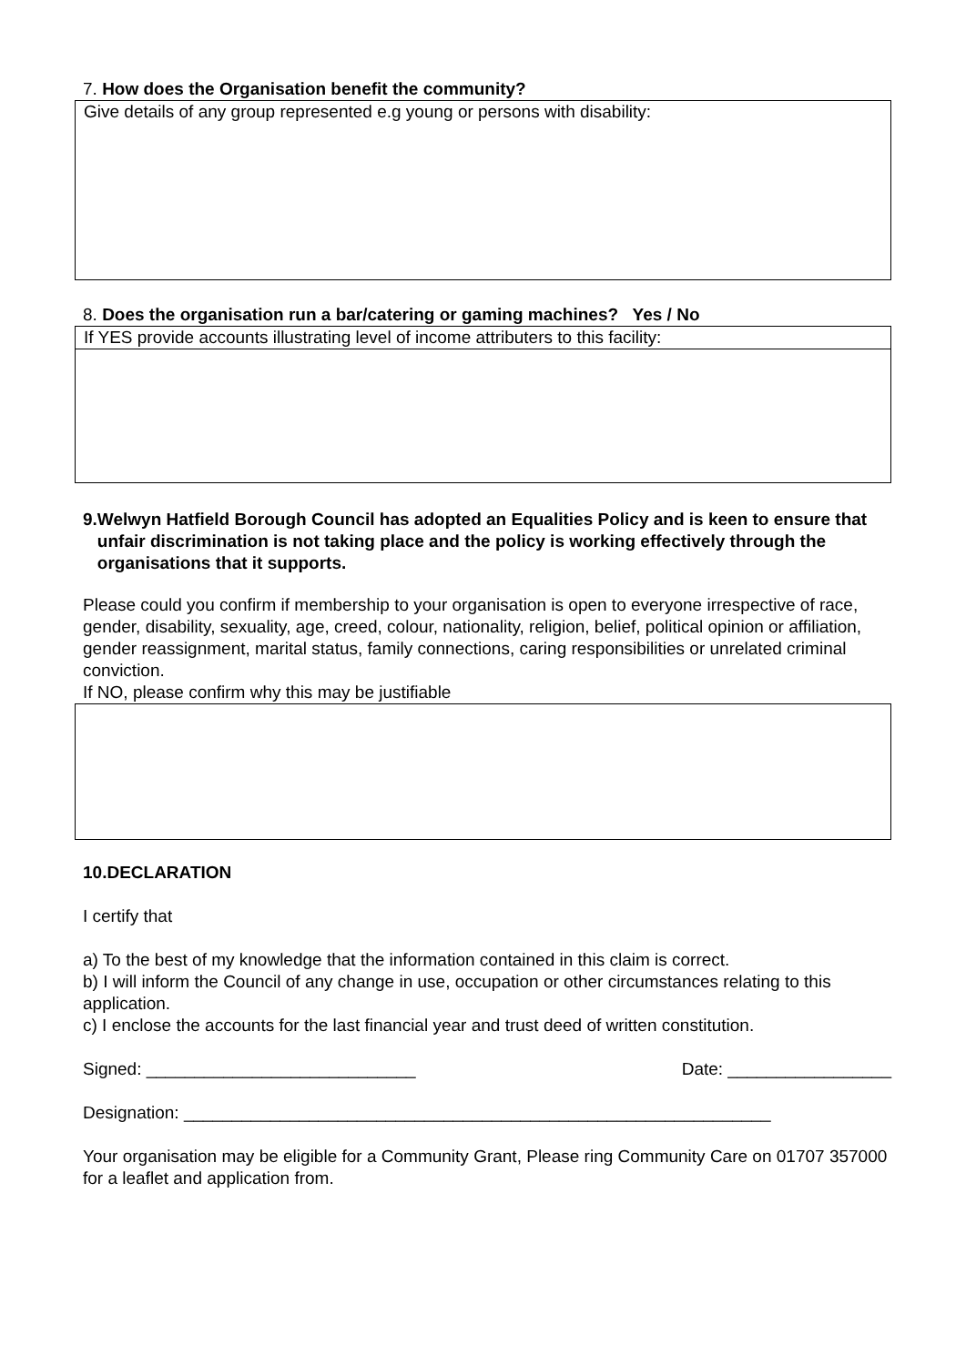7. How does the Organisation benefit the community?
Give details of any group represented e.g young or persons with disability:
8. Does the organisation run a bar/catering or gaming machines? Yes / No
If YES provide accounts illustrating level of income attributers to this facility:
9. Welwyn Hatfield Borough Council has adopted an Equalities Policy and is keen to ensure that unfair discrimination is not taking place and the policy is working effectively through the organisations that it supports.
Please could you confirm if membership to your organisation is open to everyone irrespective of race, gender, disability, sexuality, age, creed, colour, nationality, religion, belief, political opinion or affiliation, gender reassignment, marital status, family connections, caring responsibilities or unrelated criminal conviction.
If NO, please confirm why this may be justifiable
10.DECLARATION
I certify that
a) To the best of my knowledge that the information contained in this claim is correct.
b) I will inform the Council of any change in use, occupation or other circumstances relating to this application.
c) I enclose the accounts for the last financial year and trust deed of written constitution.
Signed: ____________________________ Date: _________________
Designation: _____________________________________________________________
Your organisation may be eligible for a Community Grant, Please ring Community Care on 01707 357000 for a leaflet and application from.